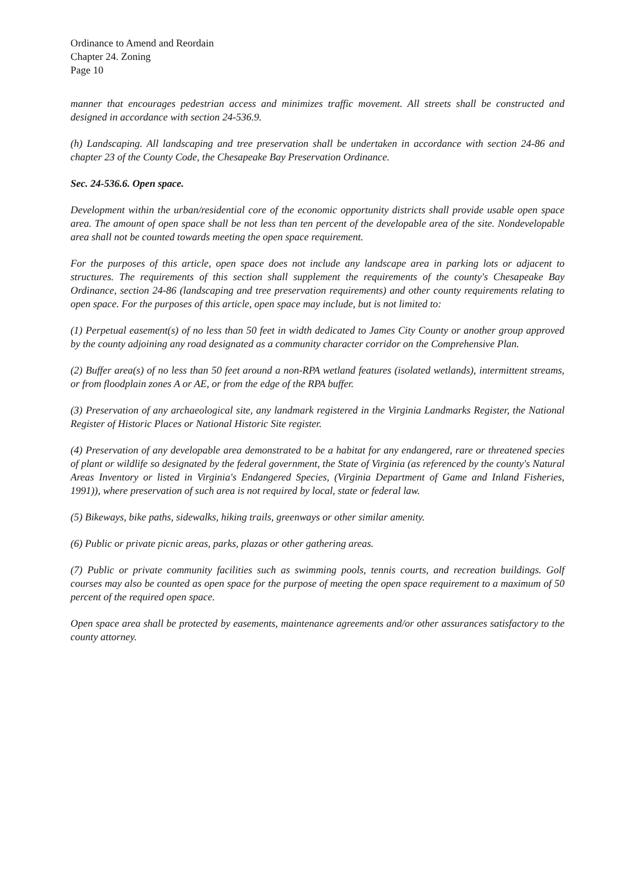Ordinance to Amend and Reordain
Chapter 24. Zoning
Page 10
manner that encourages pedestrian access and minimizes traffic movement. All streets shall be constructed and designed in accordance with section 24-536.9.
(h) Landscaping. All landscaping and tree preservation shall be undertaken in accordance with section 24-86 and chapter 23 of the County Code, the Chesapeake Bay Preservation Ordinance.
Sec. 24-536.6. Open space.
Development within the urban/residential core of the economic opportunity districts shall provide usable open space area. The amount of open space shall be not less than ten percent of the developable area of the site. Nondevelopable area shall not be counted towards meeting the open space requirement.
For the purposes of this article, open space does not include any landscape area in parking lots or adjacent to structures. The requirements of this section shall supplement the requirements of the county's Chesapeake Bay Ordinance, section 24-86 (landscaping and tree preservation requirements) and other county requirements relating to open space. For the purposes of this article, open space may include, but is not limited to:
(1) Perpetual easement(s) of no less than 50 feet in width dedicated to James City County or another group approved by the county adjoining any road designated as a community character corridor on the Comprehensive Plan.
(2) Buffer area(s) of no less than 50 feet around a non-RPA wetland features (isolated wetlands), intermittent streams, or from floodplain zones A or AE, or from the edge of the RPA buffer.
(3) Preservation of any archaeological site, any landmark registered in the Virginia Landmarks Register, the National Register of Historic Places or National Historic Site register.
(4) Preservation of any developable area demonstrated to be a habitat for any endangered, rare or threatened species of plant or wildlife so designated by the federal government, the State of Virginia (as referenced by the county's Natural Areas Inventory or listed in Virginia's Endangered Species, (Virginia Department of Game and Inland Fisheries, 1991)), where preservation of such area is not required by local, state or federal law.
(5) Bikeways, bike paths, sidewalks, hiking trails, greenways or other similar amenity.
(6) Public or private picnic areas, parks, plazas or other gathering areas.
(7) Public or private community facilities such as swimming pools, tennis courts, and recreation buildings. Golf courses may also be counted as open space for the purpose of meeting the open space requirement to a maximum of 50 percent of the required open space.
Open space area shall be protected by easements, maintenance agreements and/or other assurances satisfactory to the county attorney.